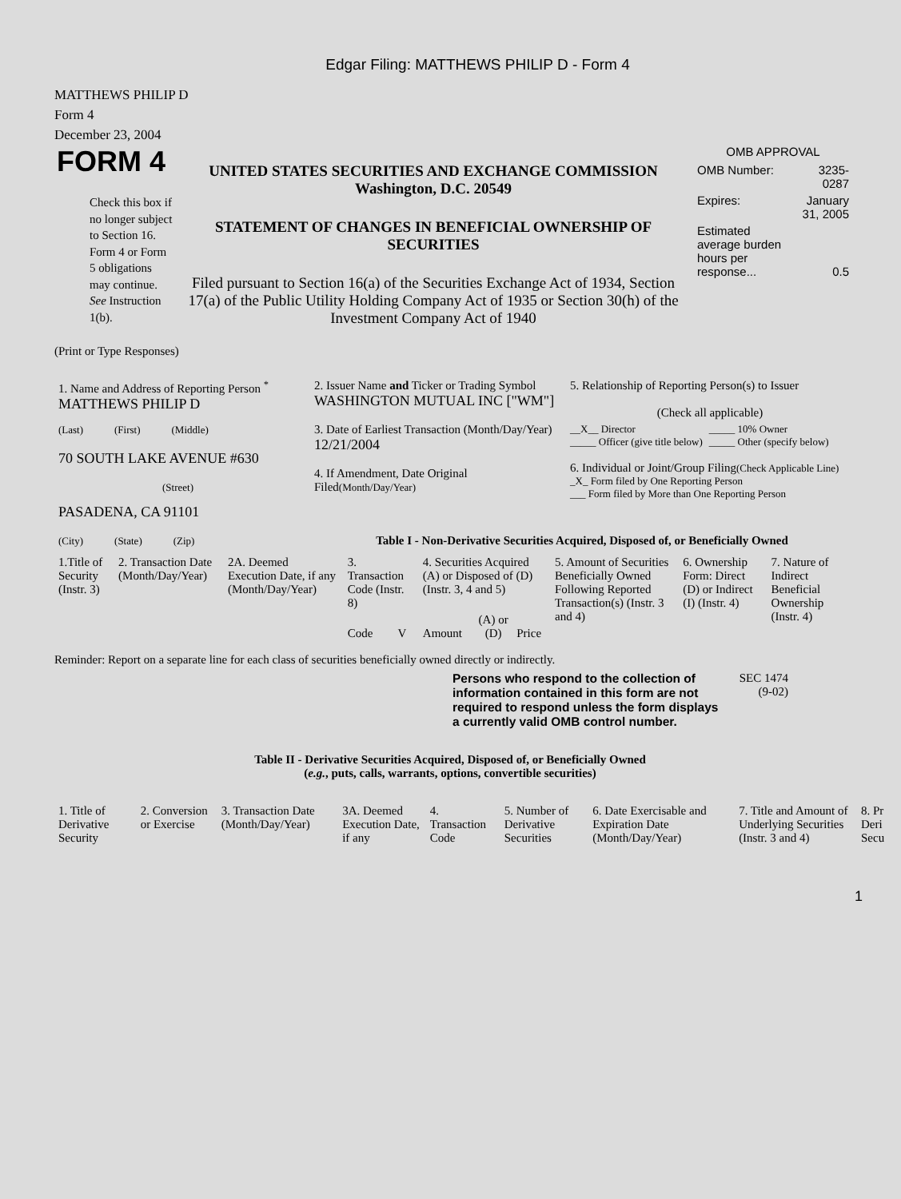Edgar Filing: MATTHEWS PHILIP D - Form 4
MATTHEWS PHILIP D
Form 4
December 23, 2004
FORM 4
Check this box if no longer subject to Section 16. Form 4 or Form 5 obligations may continue. See Instruction 1(b).
UNITED STATES SECURITIES AND EXCHANGE COMMISSION
Washington, D.C. 20549
STATEMENT OF CHANGES IN BENEFICIAL OWNERSHIP OF SECURITIES
Filed pursuant to Section 16(a) of the Securities Exchange Act of 1934, Section 17(a) of the Public Utility Holding Company Act of 1935 or Section 30(h) of the Investment Company Act of 1940
OMB APPROVAL
| OMB Number: | 3235-0287 |
| Expires: | January 31, 2005 |
| Estimated average burden hours per response... | 0.5 |
(Print or Type Responses)
| 1. Name and Address of Reporting Person <sup>*</sup> MATTHEWS PHILIP D | 2. Issuer Name and Ticker or Trading Symbol WASHINGTON MUTUAL INC ["WM"] | 5. Relationship of Reporting Person(s) to Issuer (Check all applicable) |
| (Last) (First) (Middle) 70 SOUTH LAKE AVENUE #630 (Street) | 3. Date of Earliest Transaction (Month/Day/Year) 12/21/2004 4. If Amendment, Date Original Filed (Month/Day/Year) | / __X__ Director / _____ 10% Owner / / _____ Officer (give title below) / _____ Other (specify below) / 6. Individual or Joint/Group Filing (Check Applicable Line) _X_ Form filed by One Reporting Person ___ Form filed by More than One Reporting Person |
| PASADENA, CA 91101 (City) (State) (Zip) | Table I - Non-Derivative Securities Acquired, Disposed of, or Beneficially Owned | |
| 1.Title of Security (Instr. 3) | 2. Transaction Date (Month/Day/Year) | 2A. Deemed Execution Date, if any (Month/Day/Year) | 3. Transaction Code (Instr. 8) | | 4. Securities Acquired (A) or Disposed of (D) (Instr. 3, 4 and 5) | | | 5. Amount of Securities Beneficially Owned Following Reported Transaction(s) (Instr. 3 and 4) | 6. Ownership Form: Direct (D) or Indirect (I) (Instr. 4) | 7. Nature of Indirect Beneficial Ownership (Instr. 4) |
| | | | Code | V | Amount | (A) or (D) | Price | | | |
Reminder: Report on a separate line for each class of securities beneficially owned directly or indirectly.
Persons who respond to the collection of information contained in this form are not required to respond unless the form displays a currently valid OMB control number.
SEC 1474 (9-02)
Table II - Derivative Securities Acquired, Disposed of, or Beneficially Owned
(e.g., puts, calls, warrants, options, convertible securities)
| 1. Title of Derivative Security | 2. Conversion or Exercise | 3. Transaction Date (Month/Day/Year) | 3A. Deemed Execution Date, if any | 4. Transaction Code | 5. Number of Derivative Securities | 6. Date Exercisable and Expiration Date (Month/Day/Year) | 7. Title and Amount of Underlying Securities (Instr. 3 and 4) | 8. Pr Deri Secu |
1